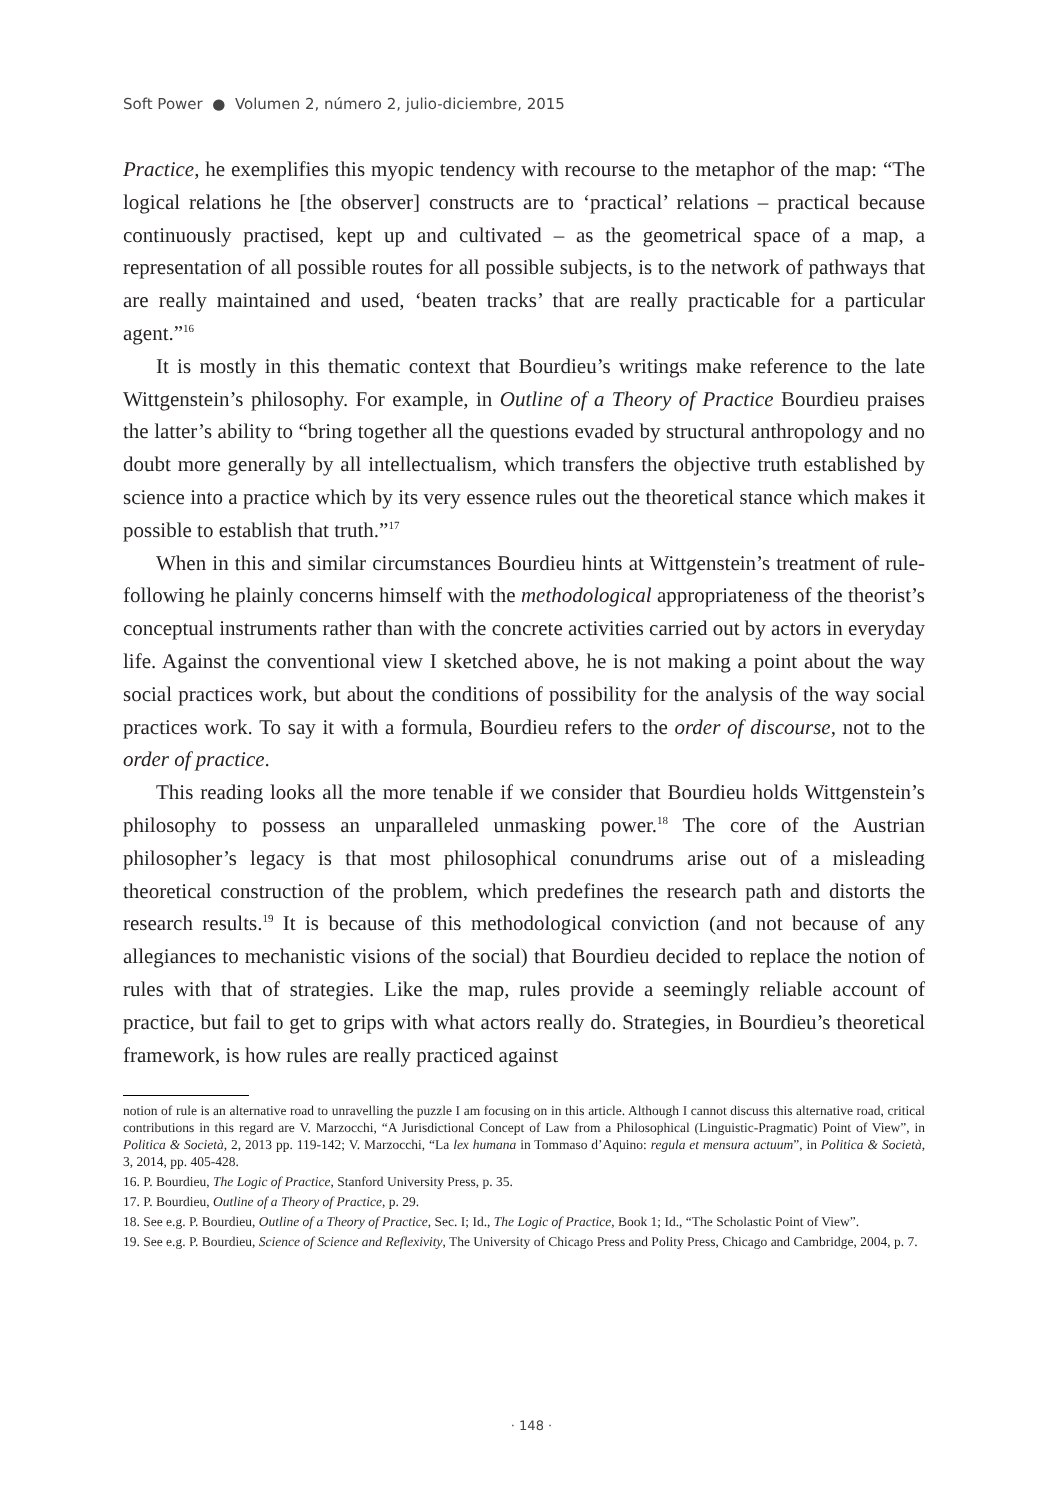Soft Power ● Volumen 2, número 2, julio-diciembre, 2015
Practice, he exemplifies this myopic tendency with recourse to the metaphor of the map: “The logical relations he [the observer] constructs are to ‘practical’ relations – practical because continuously practised, kept up and cultivated – as the geometrical space of a map, a representation of all possible routes for all possible subjects, is to the network of pathways that are really maintained and used, ‘beaten tracks’ that are really practicable for a particular agent.”<sup>16</sup>
It is mostly in this thematic context that Bourdieu’s writings make reference to the late Wittgenstein’s philosophy. For example, in Outline of a Theory of Practice Bourdieu praises the latter’s ability to “bring together all the questions evaded by structural anthropology and no doubt more generally by all intellectualism, which transfers the objective truth established by science into a practice which by its very essence rules out the theoretical stance which makes it possible to establish that truth.”<sup>17</sup>
When in this and similar circumstances Bourdieu hints at Wittgenstein’s treatment of rule-following he plainly concerns himself with the methodological appropriateness of the theorist’s conceptual instruments rather than with the concrete activities carried out by actors in everyday life. Against the conventional view I sketched above, he is not making a point about the way social practices work, but about the conditions of possibility for the analysis of the way social practices work. To say it with a formula, Bourdieu refers to the order of discourse, not to the order of practice.
This reading looks all the more tenable if we consider that Bourdieu holds Wittgenstein’s philosophy to possess an unparalleled unmasking power.<sup>18</sup> The core of the Austrian philosopher’s legacy is that most philosophical conundrums arise out of a misleading theoretical construction of the problem, which predefines the research path and distorts the research results.<sup>19</sup> It is because of this methodological conviction (and not because of any allegiances to mechanistic visions of the social) that Bourdieu decided to replace the notion of rules with that of strategies. Like the map, rules provide a seemingly reliable account of practice, but fail to get to grips with what actors really do. Strategies, in Bourdieu’s theoretical framework, is how rules are really practiced against
notion of rule is an alternative road to unravelling the puzzle I am focusing on in this article. Although I cannot discuss this alternative road, critical contributions in this regard are V. Marzocchi, “A Jurisdictional Concept of Law from a Philosophical (Linguistic-Pragmatic) Point of View”, in Politica & Società, 2, 2013 pp. 119-142; V. Marzocchi, “La lex humana in Tommaso d’Aquino: regula et mensura actuum”, in Politica & Società, 3, 2014, pp. 405-428.
16. P. Bourdieu, The Logic of Practice, Stanford University Press, p. 35.
17. P. Bourdieu, Outline of a Theory of Practice, p. 29.
18. See e.g. P. Bourdieu, Outline of a Theory of Practice, Sec. I; Id., The Logic of Practice, Book 1; Id., “The Scholastic Point of View”.
19. See e.g. P. Bourdieu, Science of Science and Reflexivity, The University of Chicago Press and Polity Press, Chicago and Cambridge, 2004, p. 7.
· 148 ·